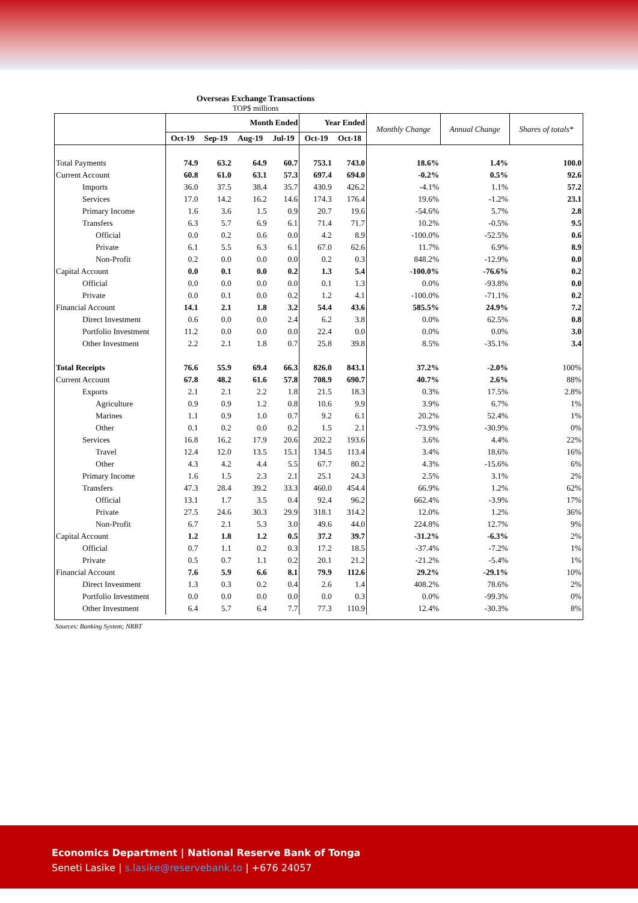Overseas Exchange Transactions
TOP$ millions
| | Month Ended | | | | Year Ended | | Monthly Change | Annual Change | Shares of totals* |
| --- | --- | --- | --- | --- | --- | --- | --- | --- | --- |
| | Oct-19 | Sep-19 | Aug-19 | Jul-19 | Oct-19 | Oct-18 | | | |
| Total Payments | 74.9 | 63.2 | 64.9 | 60.7 | 753.1 | 743.0 | 18.6% | 1.4% | 100.0 |
| Current Account | 60.8 | 61.0 | 63.1 | 57.3 | 697.4 | 694.0 | -0.2% | 0.5% | 92.6 |
| Imports | 36.0 | 37.5 | 38.4 | 35.7 | 430.9 | 426.2 | -4.1% | 1.1% | 57.2 |
| Services | 17.0 | 14.2 | 16.2 | 14.6 | 174.3 | 176.4 | 19.6% | -1.2% | 23.1 |
| Primary Income | 1.6 | 3.6 | 1.5 | 0.9 | 20.7 | 19.6 | -54.6% | 5.7% | 2.8 |
| Transfers | 6.3 | 5.7 | 6.9 | 6.1 | 71.4 | 71.7 | 10.2% | -0.5% | 9.5 |
| Official | 0.0 | 0.2 | 0.6 | 0.0 | 4.2 | 8.9 | -100.0% | -52.5% | 0.6 |
| Private | 6.1 | 5.5 | 6.3 | 6.1 | 67.0 | 62.6 | 11.7% | 6.9% | 8.9 |
| Non-Profit | 0.2 | 0.0 | 0.0 | 0.0 | 0.2 | 0.3 | 848.2% | -12.9% | 0.0 |
| Capital Account | 0.0 | 0.1 | 0.0 | 0.2 | 1.3 | 5.4 | -100.0% | -76.6% | 0.2 |
| Official | 0.0 | 0.0 | 0.0 | 0.0 | 0.1 | 1.3 | 0.0% | -93.8% | 0.0 |
| Private | 0.0 | 0.1 | 0.0 | 0.2 | 1.2 | 4.1 | -100.0% | -71.1% | 0.2 |
| Financial Account | 14.1 | 2.1 | 1.8 | 3.2 | 54.4 | 43.6 | 585.5% | 24.9% | 7.2 |
| Direct Investment | 0.6 | 0.0 | 0.0 | 2.4 | 6.2 | 3.8 | 0.0% | 62.5% | 0.8 |
| Portfolio Investment | 11.2 | 0.0 | 0.0 | 0.0 | 22.4 | 0.0 | 0.0% | 0.0% | 3.0 |
| Other Investment | 2.2 | 2.1 | 1.8 | 0.7 | 25.8 | 39.8 | 8.5% | -35.1% | 3.4 |
| Total Receipts | 76.6 | 55.9 | 69.4 | 66.3 | 826.0 | 843.1 | 37.2% | -2.0% | 100% |
| Current Account | 67.8 | 48.2 | 61.6 | 57.8 | 708.9 | 690.7 | 40.7% | 2.6% | 88% |
| Exports | 2.1 | 2.1 | 2.2 | 1.8 | 21.5 | 18.3 | 0.3% | 17.5% | 2.8% |
| Agriculture | 0.9 | 0.9 | 1.2 | 0.8 | 10.6 | 9.9 | 3.9% | 6.7% | 1% |
| Marines | 1.1 | 0.9 | 1.0 | 0.7 | 9.2 | 6.1 | 20.2% | 52.4% | 1% |
| Other | 0.1 | 0.2 | 0.0 | 0.2 | 1.5 | 2.1 | -73.9% | -30.9% | 0% |
| Services | 16.8 | 16.2 | 17.9 | 20.6 | 202.2 | 193.6 | 3.6% | 4.4% | 22% |
| Travel | 12.4 | 12.0 | 13.5 | 15.1 | 134.5 | 113.4 | 3.4% | 18.6% | 16% |
| Other | 4.3 | 4.2 | 4.4 | 5.5 | 67.7 | 80.2 | 4.3% | -15.6% | 6% |
| Primary Income | 1.6 | 1.5 | 2.3 | 2.1 | 25.1 | 24.3 | 2.5% | 3.1% | 2% |
| Transfers | 47.3 | 28.4 | 39.2 | 33.3 | 460.0 | 454.4 | 66.9% | 1.2% | 62% |
| Official | 13.1 | 1.7 | 3.5 | 0.4 | 92.4 | 96.2 | 662.4% | -3.9% | 17% |
| Private | 27.5 | 24.6 | 30.3 | 29.9 | 318.1 | 314.2 | 12.0% | 1.2% | 36% |
| Non-Profit | 6.7 | 2.1 | 5.3 | 3.0 | 49.6 | 44.0 | 224.8% | 12.7% | 9% |
| Capital Account | 1.2 | 1.8 | 1.2 | 0.5 | 37.2 | 39.7 | -31.2% | -6.3% | 2% |
| Official | 0.7 | 1.1 | 0.2 | 0.3 | 17.2 | 18.5 | -37.4% | -7.2% | 1% |
| Private | 0.5 | 0.7 | 1.1 | 0.2 | 20.1 | 21.2 | -21.2% | -5.4% | 1% |
| Financial Account | 7.6 | 5.9 | 6.6 | 8.1 | 79.9 | 112.6 | 29.2% | -29.1% | 10% |
| Direct Investment | 1.3 | 0.3 | 0.2 | 0.4 | 2.6 | 1.4 | 408.2% | 78.6% | 2% |
| Portfolio Investment | 0.0 | 0.0 | 0.0 | 0.0 | 0.0 | 0.3 | 0.0% | -99.3% | 0% |
| Other Investment | 6.4 | 5.7 | 6.4 | 7.7 | 77.3 | 110.9 | 12.4% | -30.3% | 8% |
Sources: Banking System; NRBT
Economics Department | National Reserve Bank of Tonga
Seneti Lasike | s.lasike@reservebank.to | +676 24057